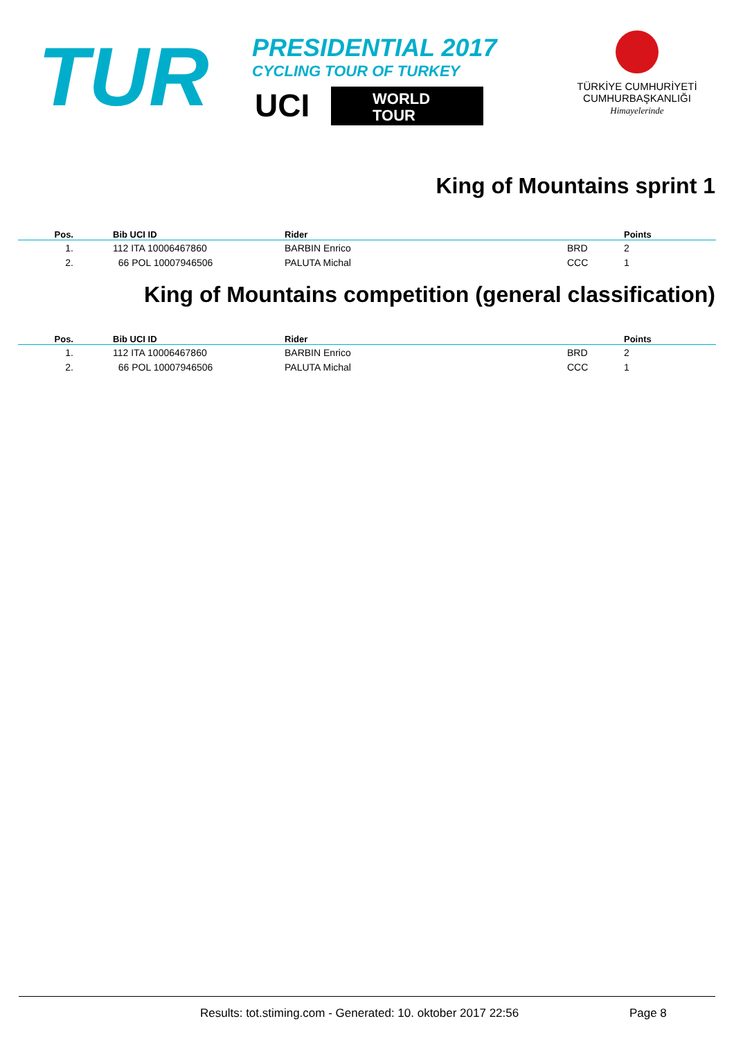TUR
PRESIDENTIAL 2017
CYCLING TOUR OF TURKEY
UCI
WORLD
TOUR
TÜRKİYE CUMHURİYETİ
CUMHURBAŞKANLIĞI
Himayelerinde
King of Mountains sprint 1
| Pos. | | Bib UCI ID | Rider | | Points |
| --- | --- | --- | --- | --- | --- |
| 1. | | 112 ITA 10006467860 | BARBIN Enrico | BRD | 2 |
| 2. | | 66 POL 10007946506 | PALUTA Michal | CCC | 1 |
King of Mountains competition (general classification)
| Pos. | | Bib UCI ID | Rider | | Points |
| --- | --- | --- | --- | --- | --- |
| 1. | | 112 ITA 10006467860 | BARBIN Enrico | BRD | 2 |
| 2. | | 66 POL 10007946506 | PALUTA Michal | CCC | 1 |
Results: tot.stiming.com - Generated: 10. oktober 2017 22:56 Page 8